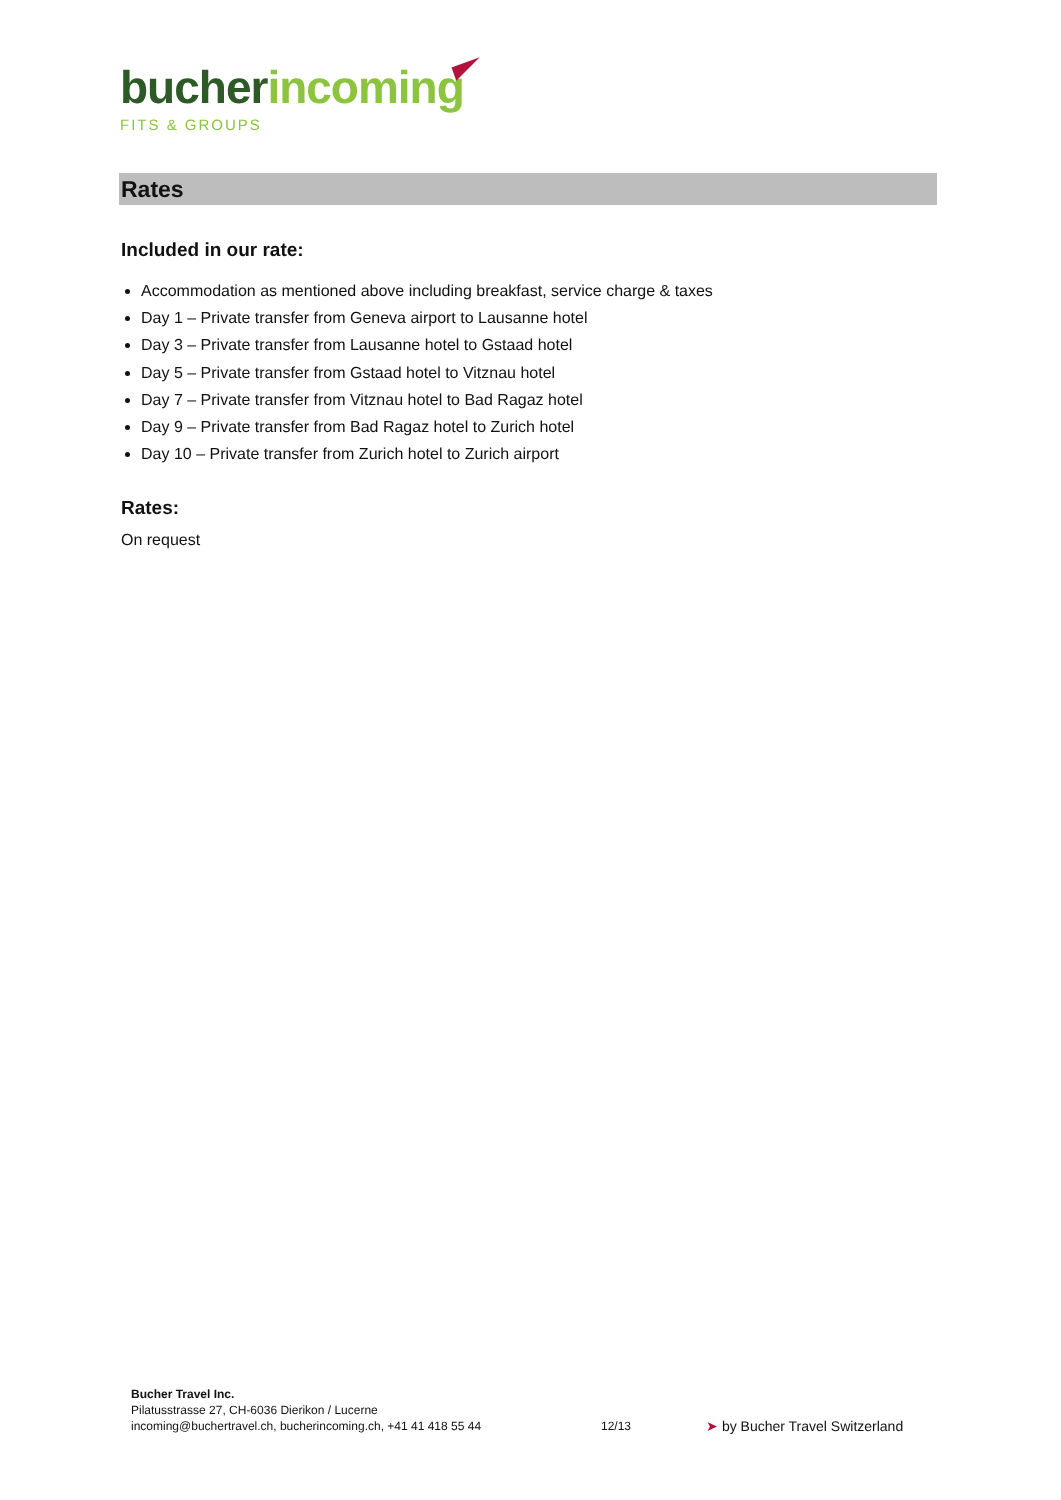bucher incoming
FITS & GROUPS
Rates
Included in our rate:
Accommodation as mentioned above including breakfast, service charge & taxes
Day 1 – Private transfer from Geneva airport to Lausanne hotel
Day 3 – Private transfer from Lausanne hotel to Gstaad hotel
Day 5 – Private transfer from Gstaad hotel to Vitznau hotel
Day 7 – Private transfer from Vitznau hotel to Bad Ragaz hotel
Day 9 – Private transfer from Bad Ragaz hotel to Zurich hotel
Day 10 – Private transfer from Zurich hotel to Zurich airport
Rates:
On request
Bucher Travel Inc.
Pilatusstrasse 27, CH-6036 Dierikon / Lucerne
incoming@buchertravel.ch, bucherincoming.ch, +41 41 418 55 44
12/13
➤ by Bucher Travel Switzerland